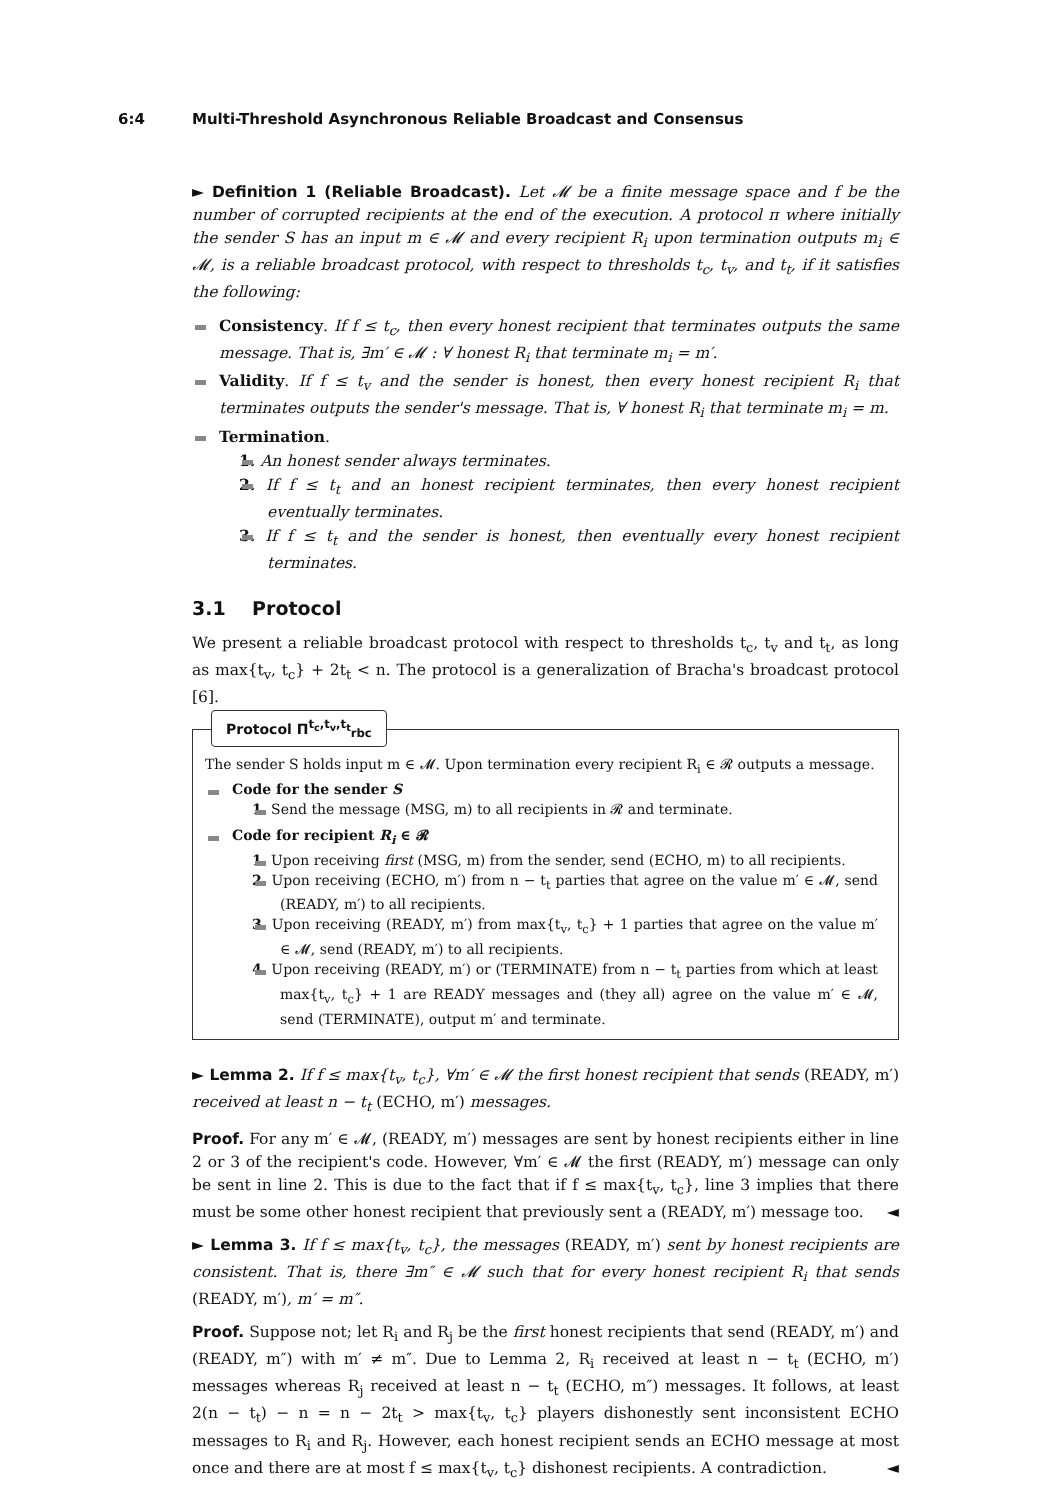6:4 Multi-Threshold Asynchronous Reliable Broadcast and Consensus
► Definition 1 (Reliable Broadcast). Let 𝓜 be a finite message space and f be the number of corrupted recipients at the end of the execution. A protocol π where initially the sender S has an input m ∈ 𝓜 and every recipient R<sub>i</sub> upon termination outputs m<sub>i</sub> ∈ 𝓜, is a reliable broadcast protocol, with respect to thresholds t<sub>c</sub>, t<sub>v</sub>, and t<sub>t</sub>, if it satisfies the following:
Consistency. If f ≤ t<sub>c</sub>, then every honest recipient that terminates outputs the same message. That is, ∃m′ ∈ 𝓜 : ∀ honest R<sub>i</sub> that terminate m<sub>i</sub> = m′.
Validity. If f ≤ t<sub>v</sub> and the sender is honest, then every honest recipient R<sub>i</sub> that terminates outputs the sender's message. That is, ∀ honest R<sub>i</sub> that terminate m<sub>i</sub> = m.
Termination.
1. An honest sender always terminates.
2. If f ≤ t<sub>t</sub> and an honest recipient terminates, then every honest recipient eventually terminates.
3. If f ≤ t<sub>t</sub> and the sender is honest, then eventually every honest recipient terminates.
3.1 Protocol
We present a reliable broadcast protocol with respect to thresholds t<sub>c</sub>, t<sub>v</sub> and t<sub>t</sub>, as long as max{t<sub>v</sub>, t<sub>c</sub>} + 2t<sub>t</sub> < n. The protocol is a generalization of Bracha's broadcast protocol [6].
Protocol Π<sup>t<sub>c</sub>,t<sub>v</sub>,t<sub>t</sub></sup><sub>rbc</sub>
The sender S holds input m ∈ 𝓜. Upon termination every recipient R<sub>i</sub> ∈ 𝓡 outputs a message.
Code for the sender S
1. Send the message (MSG, m) to all recipients in 𝓡 and terminate.
Code for recipient R<sub>i</sub> ∈ 𝓡
1. Upon receiving first (MSG, m) from the sender, send (ECHO, m) to all recipients.
2. Upon receiving (ECHO, m′) from n − t<sub>t</sub> parties that agree on the value m′ ∈ 𝓜, send (READY, m′) to all recipients.
3. Upon receiving (READY, m′) from max{t<sub>v</sub>, t<sub>c</sub>} + 1 parties that agree on the value m′ ∈ 𝓜, send (READY, m′) to all recipients.
4. Upon receiving (READY, m′) or (TERMINATE) from n − t<sub>t</sub> parties from which at least max{t<sub>v</sub>, t<sub>c</sub>} + 1 are READY messages and (they all) agree on the value m′ ∈ 𝓜, send (TERMINATE), output m′ and terminate.
► Lemma 2. If f ≤ max{t<sub>v</sub>, t<sub>c</sub>}, ∀m′ ∈ 𝓜 the first honest recipient that sends (READY, m′) received at least n − t<sub>t</sub> (ECHO, m′) messages.
Proof. For any m′ ∈ 𝓜, (READY, m′) messages are sent by honest recipients either in line 2 or 3 of the recipient's code. However, ∀m′ ∈ 𝓜 the first (READY, m′) message can only be sent in line 2. This is due to the fact that if f ≤ max{t<sub>v</sub>, t<sub>c</sub>}, line 3 implies that there must be some other honest recipient that previously sent a (READY, m′) message too. ◄
► Lemma 3. If f ≤ max{t<sub>v</sub>, t<sub>c</sub>}, the messages (READY, m′) sent by honest recipients are consistent. That is, there ∃m″ ∈ 𝓜 such that for every honest recipient R<sub>i</sub> that sends (READY, m′), m′ = m″.
Proof. Suppose not; let R<sub>i</sub> and R<sub>j</sub> be the first honest recipients that send (READY, m′) and (READY, m″) with m′ ≠ m″. Due to Lemma 2, R<sub>i</sub> received at least n − t<sub>t</sub> (ECHO, m′) messages whereas R<sub>j</sub> received at least n − t<sub>t</sub> (ECHO, m″) messages. It follows, at least 2(n − t<sub>t</sub>) − n = n − 2t<sub>t</sub> > max{t<sub>v</sub>, t<sub>c</sub>} players dishonestly sent inconsistent ECHO messages to R<sub>i</sub> and R<sub>j</sub>. However, each honest recipient sends an ECHO message at most once and there are at most f ≤ max{t<sub>v</sub>, t<sub>c</sub>} dishonest recipients. A contradiction. ◄